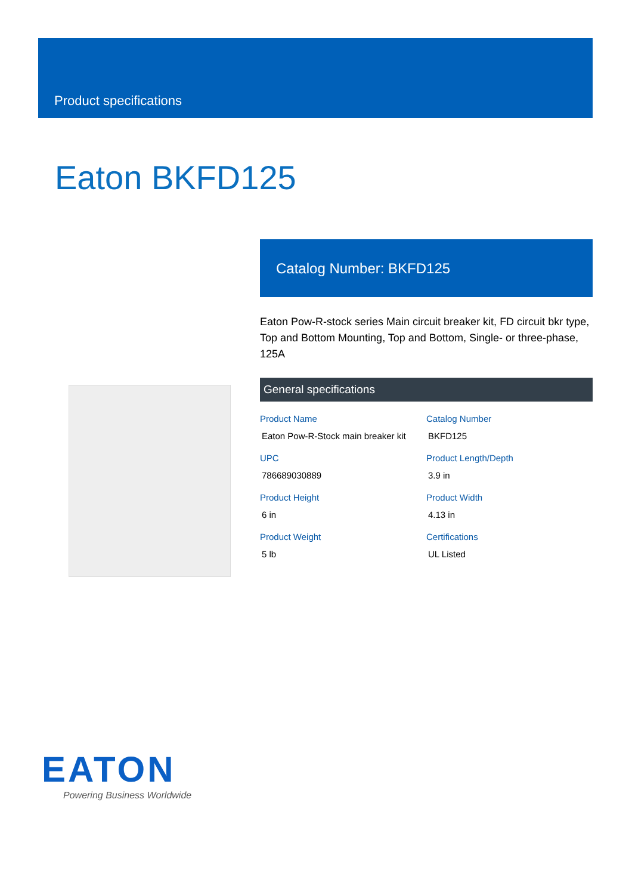Product specifications
Eaton BKFD125
Catalog Number: BKFD125
Eaton Pow-R-stock series Main circuit breaker kit, FD circuit bkr type, Top and Bottom Mounting, Top and Bottom, Single- or three-phase, 125A
General specifications
| Product Name Eaton Pow-R-Stock main breaker kit | Catalog Number BKFD125 |
| UPC 786689030889 | Product Length/Depth 3.9 in |
| Product Height 6 in | Product Width 4.13 in |
| Product Weight 5 lb | Certifications UL Listed |
EATON
Powering Business Worldwide